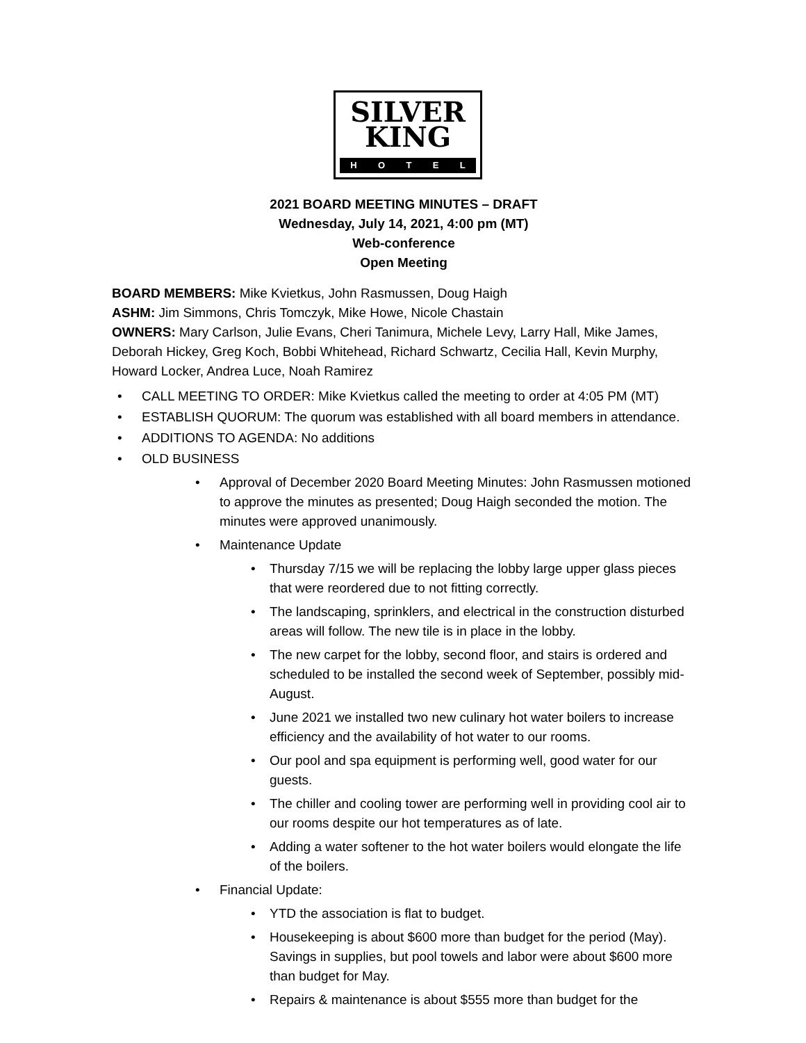SILVER
KING
HOTEL
2021 BOARD MEETING MINUTES – DRAFT
Wednesday, July 14, 2021, 4:00 pm (MT)
Web-conference
Open Meeting
BOARD MEMBERS: Mike Kvietkus, John Rasmussen, Doug Haigh
ASHM: Jim Simmons, Chris Tomczyk, Mike Howe, Nicole Chastain
OWNERS: Mary Carlson, Julie Evans, Cheri Tanimura, Michele Levy, Larry Hall, Mike James, Deborah Hickey, Greg Koch, Bobbi Whitehead, Richard Schwartz, Cecilia Hall, Kevin Murphy, Howard Locker, Andrea Luce, Noah Ramirez
• CALL MEETING TO ORDER: Mike Kvietkus called the meeting to order at 4:05 PM (MT)
• ESTABLISH QUORUM: The quorum was established with all board members in attendance.
• ADDITIONS TO AGENDA: No additions
• OLD BUSINESS
• Approval of December 2020 Board Meeting Minutes: John Rasmussen motioned to approve the minutes as presented; Doug Haigh seconded the motion. The minutes were approved unanimously.
• Maintenance Update
• Thursday 7/15 we will be replacing the lobby large upper glass pieces that were reordered due to not fitting correctly.
• The landscaping, sprinklers, and electrical in the construction disturbed areas will follow. The new tile is in place in the lobby.
• The new carpet for the lobby, second floor, and stairs is ordered and scheduled to be installed the second week of September, possibly mid-August.
• June 2021 we installed two new culinary hot water boilers to increase efficiency and the availability of hot water to our rooms.
• Our pool and spa equipment is performing well, good water for our guests.
• The chiller and cooling tower are performing well in providing cool air to our rooms despite our hot temperatures as of late.
• Adding a water softener to the hot water boilers would elongate the life of the boilers.
• Financial Update:
• YTD the association is flat to budget.
• Housekeeping is about $600 more than budget for the period (May). Savings in supplies, but pool towels and labor were about $600 more than budget for May.
• Repairs & maintenance is about $555 more than budget for the